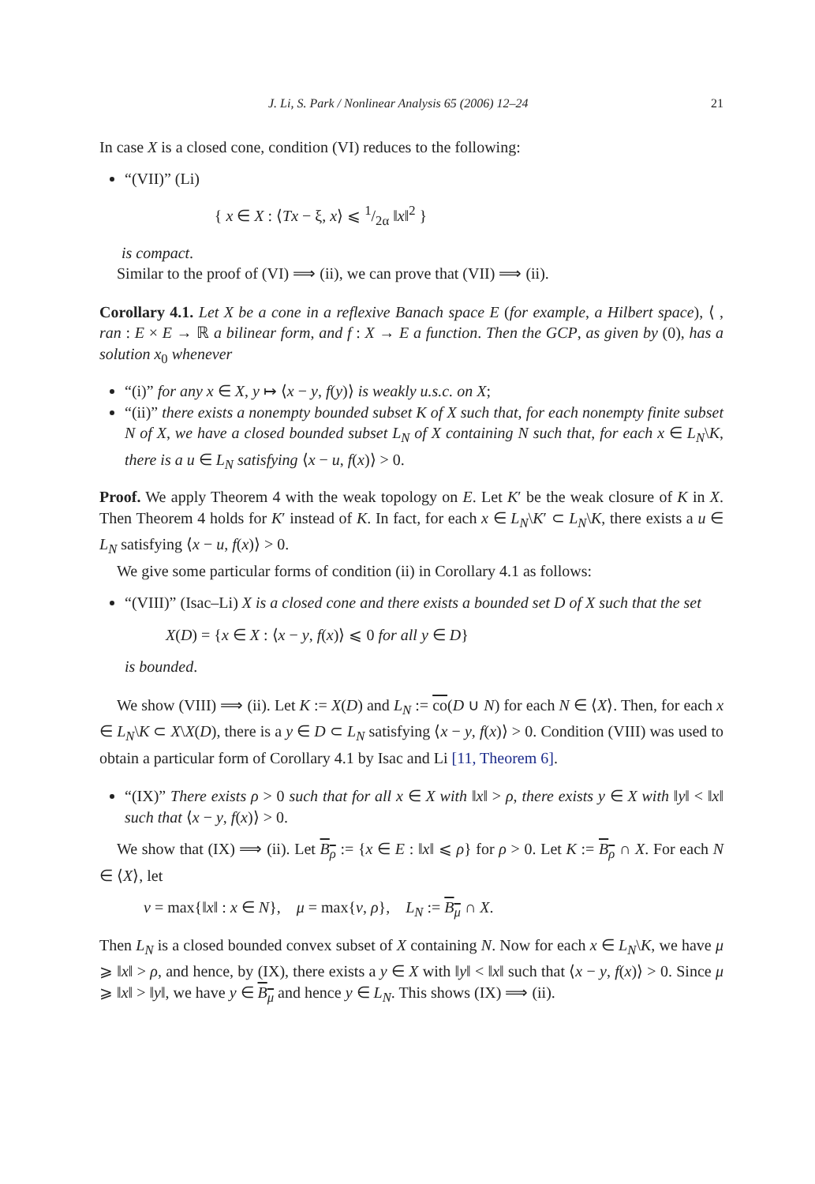J. Li, S. Park / Nonlinear Analysis 65 (2006) 12–24 21
In case X is a closed cone, condition (VI) reduces to the following:
“(VII)” (Li)
{ x ∈ X : ⟨Tx − ξ, x⟩ ⩽ 1/2α ‖x‖<sup>2</sup> }
is compact.
Similar to the proof of (VI) ⟹ (ii), we can prove that (VII) ⟹ (ii).
Corollary 4.1. Let X be a cone in a reflexive Banach space E (for example, a Hilbert space), ⟨ , ran : E × E → ℝ a bilinear form, and f : X → E a function. Then the GCP, as given by (0), has a solution x<sub>0</sub> whenever
“(i)” for any x ∈ X, y ↦ ⟨x − y, f(y)⟩ is weakly u.s.c. on X;
“(ii)” there exists a nonempty bounded subset K of X such that, for each nonempty finite subset N of X, we have a closed bounded subset L<sub>N</sub> of X containing N such that, for each x ∈ L<sub>N</sub>\K, there is a u ∈ L<sub>N</sub> satisfying ⟨x − u, f(x)⟩ > 0.
Proof. We apply Theorem 4 with the weak topology on E. Let K′ be the weak closure of K in X. Then Theorem 4 holds for K′ instead of K. In fact, for each x ∈ L<sub>N</sub>\K′ ⊂ L<sub>N</sub>\K, there exists a u ∈ L<sub>N</sub> satisfying ⟨x − u, f(x)⟩ > 0.
We give some particular forms of condition (ii) in Corollary 4.1 as follows:
“(VIII)” (Isac–Li) X is a closed cone and there exists a bounded set D of X such that the set
X(D) = {x ∈ X : ⟨x − y, f(x)⟩ ⩽ 0 for all y ∈ D}
is bounded.
We show (VIII) ⟹ (ii). Let K := X(D) and L<sub>N</sub> := co(D ∪ N) for each N ∈ ⟨X⟩. Then, for each x ∈ L<sub>N</sub>\K ⊂ X\X(D), there is a y ∈ D ⊂ L<sub>N</sub> satisfying ⟨x − y, f(x)⟩ > 0. Condition (VIII) was used to obtain a particular form of Corollary 4.1 by Isac and Li [11, Theorem 6].
“(IX)” There exists ρ > 0 such that for all x ∈ X with ‖x‖ > ρ, there exists y ∈ X with ‖y‖ < ‖x‖ such that ⟨x − y, f(x)⟩ > 0.
We show that (IX) ⟹ (ii). Let B<sub>ρ</sub> := {x ∈ E : ‖x‖ ⩽ ρ} for ρ > 0. Let K := B<sub>ρ</sub> ∩ X. For each N ∈ ⟨X⟩, let
ν = max{‖x‖ : x ∈ N}, μ = max{ν, ρ}, L<sub>N</sub> := B<sub>μ</sub> ∩ X.
Then L<sub>N</sub> is a closed bounded convex subset of X containing N. Now for each x ∈ L<sub>N</sub>\K, we have μ ⩾ ‖x‖ > ρ, and hence, by (IX), there exists a y ∈ X with ‖y‖ < ‖x‖ such that ⟨x − y, f(x)⟩ > 0. Since μ ⩾ ‖x‖ > ‖y‖, we have y ∈ B<sub>μ</sub> and hence y ∈ L<sub>N</sub>. This shows (IX) ⟹ (ii).